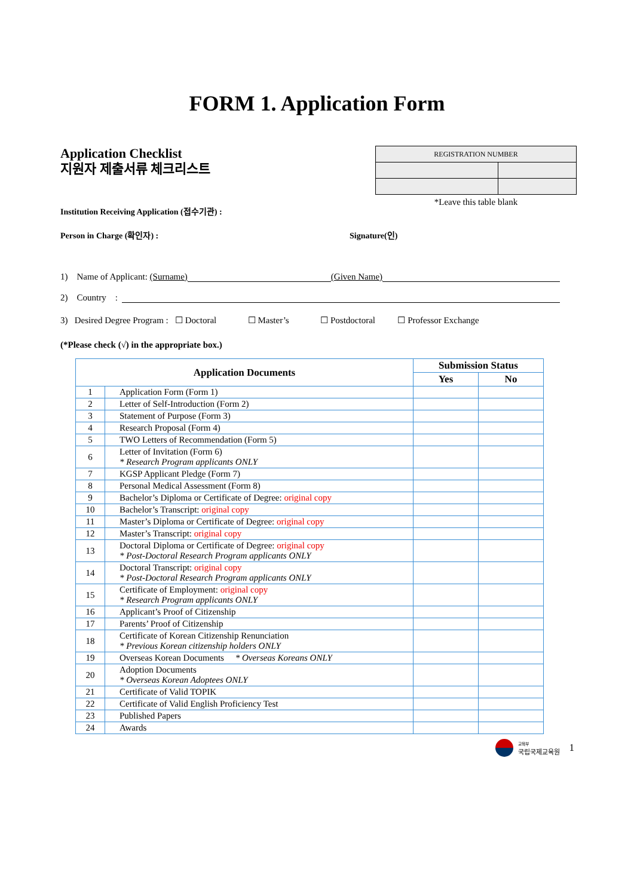FORM 1. Application Form
Application Checklist
지원자 제출서류 체크리스트
| REGISTRATION NUMBER | |
*Leave this table blank
Institution Receiving Application (접수기관) :
Person in Charge (확인자) : Signature(인)
1) Name of Applicant: (Surname) (Given Name)
2) Country :
3) Desired Degree Program : ☐ Doctoral ☐ Master’s ☐ Postdoctoral ☐ Professor Exchange
(*Please check (√) in the appropriate box.)
| Application Documents | | Submission Status | |
| --- | --- | --- | --- |
| | | Yes | No |
| 1 | Application Form (Form 1) | | |
| 2 | Letter of Self-Introduction (Form 2) | | |
| 3 | Statement of Purpose (Form 3) | | |
| 4 | Research Proposal (Form 4) | | |
| 5 | TWO Letters of Recommendation (Form 5) | | |
| 6 | Letter of Invitation (Form 6) * Research Program applicants ONLY | | |
| 7 | KGSP Applicant Pledge (Form 7) | | |
| 8 | Personal Medical Assessment (Form 8) | | |
| 9 | Bachelor’s Diploma or Certificate of Degree: original copy | | |
| 10 | Bachelor’s Transcript: original copy | | |
| 11 | Master’s Diploma or Certificate of Degree: original copy | | |
| 12 | Master’s Transcript: original copy | | |
| 13 | Doctoral Diploma or Certificate of Degree: original copy * Post-Doctoral Research Program applicants ONLY | | |
| 14 | Doctoral Transcript: original copy * Post-Doctoral Research Program applicants ONLY | | |
| 15 | Certificate of Employment: original copy * Research Program applicants ONLY | | |
| 16 | Applicant’s Proof of Citizenship | | |
| 17 | Parents’ Proof of Citizenship | | |
| 18 | Certificate of Korean Citizenship Renunciation * Previous Korean citizenship holders ONLY | | |
| 19 | Overseas Korean Documents * Overseas Koreans ONLY | | |
| 20 | Adoption Documents * Overseas Korean Adoptees ONLY | | |
| 21 | Certificate of Valid TOPIK | | |
| 22 | Certificate of Valid English Proficiency Test | | |
| 23 | Published Papers | | |
| 24 | Awards | | |
교육부
국립국제교육원 1